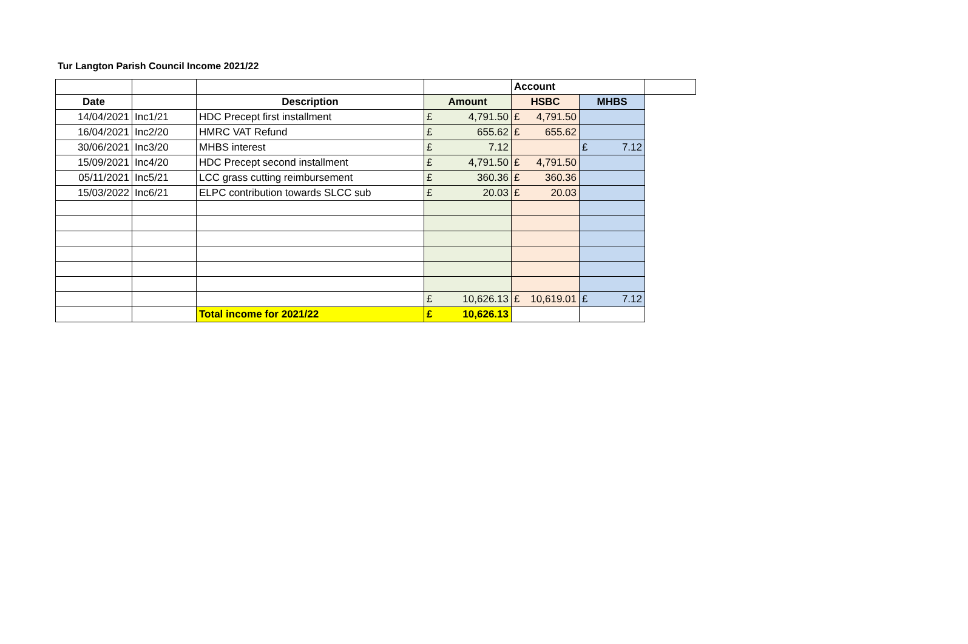Tur Langton Parish Council Income 2021/22
| | | | | Account | | |
| Date | | Description | Amount | HSBC | MHBS | |
| 14/04/2021 | Inc1/21 | HDC Precept first installment | £ 4,791.50 | £ 4,791.50 | | |
| 16/04/2021 | Inc2/20 | HMRC VAT Refund | £ 655.62 | £ 655.62 | | |
| 30/06/2021 | Inc3/20 | MHBS interest | £ 7.12 | | £ 7.12 | |
| 15/09/2021 | Inc4/20 | HDC Precept second installment | £ 4,791.50 | £ 4,791.50 | | |
| 05/11/2021 | Inc5/21 | LCC grass cutting reimbursement | £ 360.36 | £ 360.36 | | |
| 15/03/2022 | Inc6/21 | ELPC contribution towards SLCC sub | £ 20.03 | £ 20.03 | | |
| | | | £ 10,626.13 | £ 10,619.01 | £ 7.12 | |
| | | Total income for 2021/22 | £ 10,626.13 | | | |